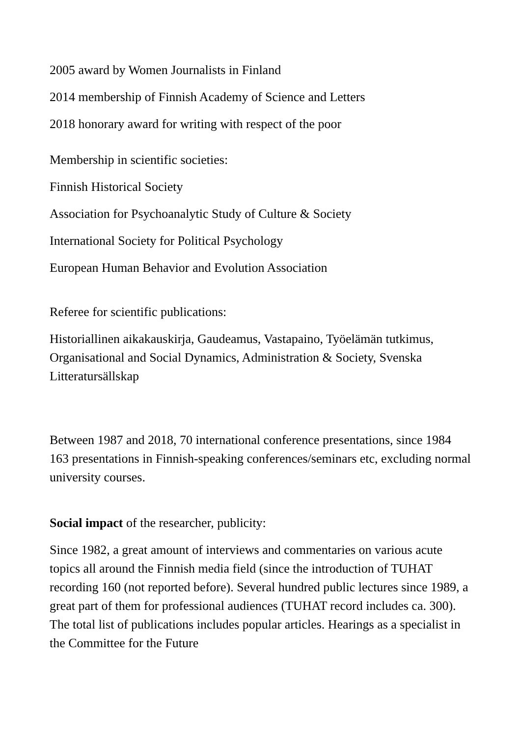2005 award by Women Journalists in Finland
2014 membership of Finnish Academy of Science and Letters
2018 honorary award for writing with respect of the poor
Membership in scientific societies:
Finnish Historical Society
Association for Psychoanalytic Study of Culture & Society
International Society for Political Psychology
European Human Behavior and Evolution Association
Referee for scientific publications:
Historiallinen aikakauskirja, Gaudeamus, Vastapaino, Työelämän tutkimus, Organisational and Social Dynamics, Administration & Society, Svenska Litteratursällskap
Between 1987 and 2018, 70 international conference presentations, since 1984 163 presentations in Finnish-speaking conferences/seminars etc, excluding normal university courses.
Social impact of the researcher, publicity:
Since 1982, a great amount of interviews and commentaries on various acute topics all around the Finnish media field (since the introduction of TUHAT recording 160 (not reported before). Several hundred public lectures since 1989, a great part of them for professional audiences (TUHAT record includes ca. 300). The total list of publications includes popular articles. Hearings as a specialist in the Committee for the Future